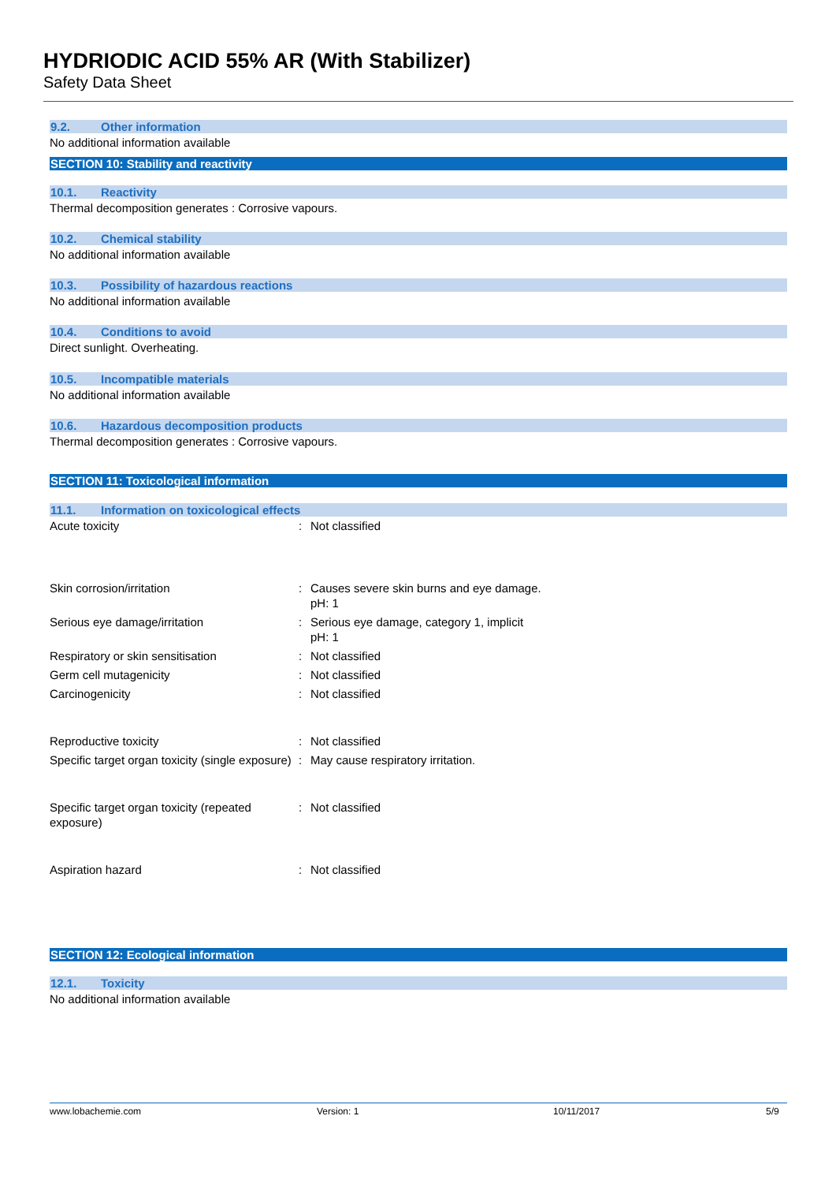HYDRIODIC ACID 55% AR (With Stabilizer)
Safety Data Sheet
9.2. Other information
No additional information available
SECTION 10: Stability and reactivity
10.1. Reactivity
Thermal decomposition generates : Corrosive vapours.
10.2. Chemical stability
No additional information available
10.3. Possibility of hazardous reactions
No additional information available
10.4. Conditions to avoid
Direct sunlight. Overheating.
10.5. Incompatible materials
No additional information available
10.6. Hazardous decomposition products
Thermal decomposition generates : Corrosive vapours.
SECTION 11: Toxicological information
11.1. Information on toxicological effects
Acute toxicity : Not classified
Skin corrosion/irritation : Causes severe skin burns and eye damage.
pH: 1
Serious eye damage/irritation : Serious eye damage, category 1, implicit
pH: 1
Respiratory or skin sensitisation : Not classified
Germ cell mutagenicity : Not classified
Carcinogenicity : Not classified
Reproductive toxicity : Not classified
Specific target organ toxicity (single exposure)
: May cause respiratory irritation.
Specific target organ toxicity (repeated exposure)
: Not classified
Aspiration hazard : Not classified
SECTION 12: Ecological information
12.1. Toxicity
No additional information available
www.lobachemie.com Version: 1 10/11/2017 5/9